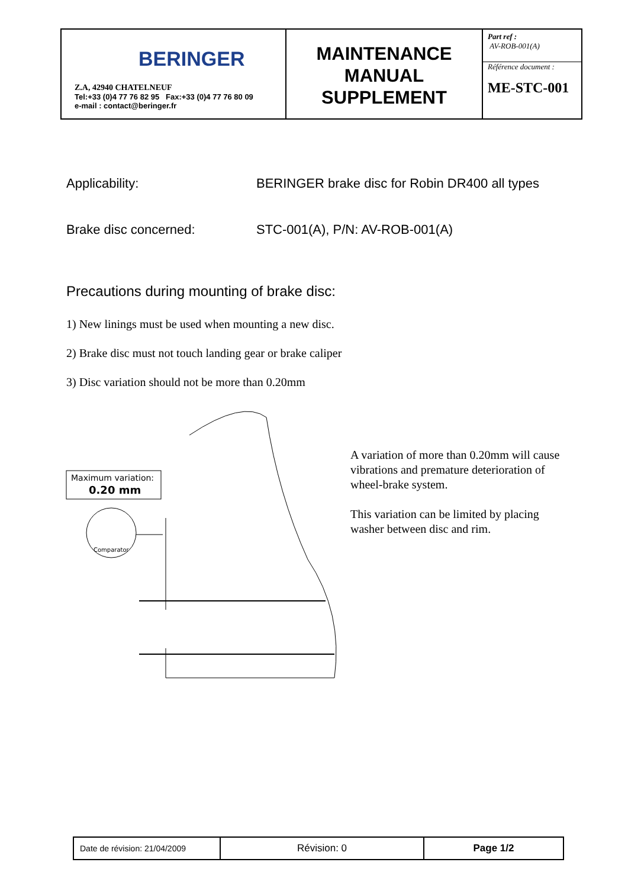| BERINGER Z.A, 42940 CHATELNEUF Tel:+33 (0)4 77 76 82 95 Fax:+33 (0)4 77 76 80 09 e-mail : contact@beringer.fr | MAINTENANCE MANUAL SUPPLEMENT | Part ref : AV-ROB-001(A) Référence document : ME-STC-001 |
Applicability: BERINGER brake disc for Robin DR400 all types
Brake disc concerned: STC-001(A), P/N: AV-ROB-001(A)
Precautions during mounting of brake disc:
1) New linings must be used when mounting a new disc.
2) Brake disc must not touch landing gear or brake caliper
3) Disc variation should not be more than 0.20mm
Maximum variation:
0.20 mm
Comparator
A variation of more than 0.20mm will cause vibrations and premature deterioration of wheel-brake system.
This variation can be limited by placing washer between disc and rim.
| Date de révision: 21/04/2009 | Révision: 0 | Page 1/2 |